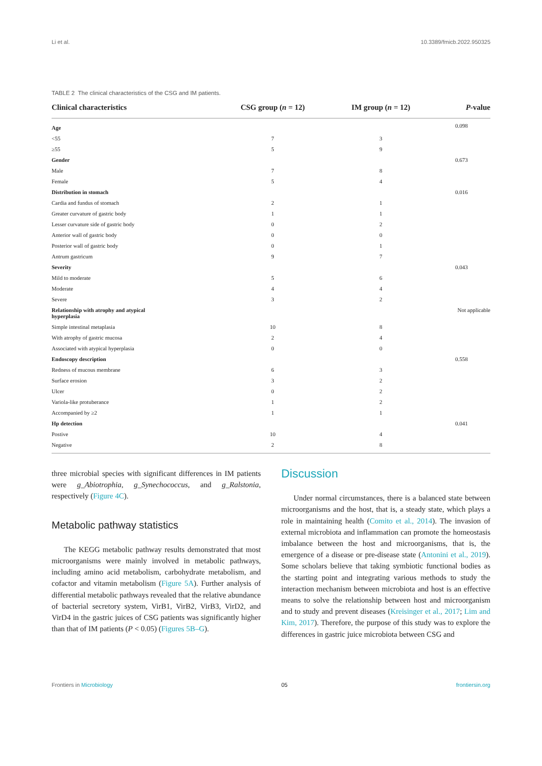Li et al. 10.3389/fmicb.2022.950325
TABLE 2 The clinical characteristics of the CSG and IM patients.
| Clinical characteristics | CSG group ( n = 12) | IM group ( n = 12) | P -value |
| --- | --- | --- | --- |
| Age | | | 0.098 |
| <55 | 7 | 3 | |
| ≥55 | 5 | 9 | |
| Gender | | | 0.673 |
| Male | 7 | 8 | |
| Female | 5 | 4 | |
| Distribution in stomach | | | 0.016 |
| Cardia and fundus of stomach | 2 | 1 | |
| Greater curvature of gastric body | 1 | 1 | |
| Lesser curvature side of gastric body | 0 | 2 | |
| Anterior wall of gastric body | 0 | 0 | |
| Posterior wall of gastric body | 0 | 1 | |
| Antrum gastricum | 9 | 7 | |
| Severity | | | 0.043 |
| Mild to moderate | 5 | 6 | |
| Moderate | 4 | 4 | |
| Severe | 3 | 2 | |
| Relationship with atrophy and atypical hyperplasia | | | Not applicable |
| Simple intestinal metaplasia | 10 | 8 | |
| With atrophy of gastric mucosa | 2 | 4 | |
| Associated with atypical hyperplasia | 0 | 0 | |
| Endoscopy description | | | 0.558 |
| Redness of mucous membrane | 6 | 3 | |
| Surface erosion | 3 | 2 | |
| Ulcer | 0 | 2 | |
| Variola-like protuberance | 1 | 2 | |
| Accompanied by ≥2 | 1 | 1 | |
| Hp detection | | | 0.041 |
| Postive | 10 | 4 | |
| Negative | 2 | 8 | |
three microbial species with significant differences in IM patients were g_Abiotrophia, g_Synechococcus, and g_Ralstonia, respectively (Figure 4C).
Metabolic pathway statistics
The KEGG metabolic pathway results demonstrated that most microorganisms were mainly involved in metabolic pathways, including amino acid metabolism, carbohydrate metabolism, and cofactor and vitamin metabolism (Figure 5A). Further analysis of differential metabolic pathways revealed that the relative abundance of bacterial secretory system, VirB1, VirB2, VirB3, VirD2, and VirD4 in the gastric juices of CSG patients was significantly higher than that of IM patients (P < 0.05) (Figures 5B–G).
Discussion
Under normal circumstances, there is a balanced state between microorganisms and the host, that is, a steady state, which plays a role in maintaining health (Comito et al., 2014). The invasion of external microbiota and inflammation can promote the homeostasis imbalance between the host and microorganisms, that is, the emergence of a disease or pre-disease state (Antonini et al., 2019). Some scholars believe that taking symbiotic functional bodies as the starting point and integrating various methods to study the interaction mechanism between microbiota and host is an effective means to solve the relationship between host and microorganism and to study and prevent diseases (Kreisinger et al., 2017; Lim and Kim, 2017). Therefore, the purpose of this study was to explore the differences in gastric juice microbiota between CSG and
Frontiers in Microbiology 05 frontiersin.org